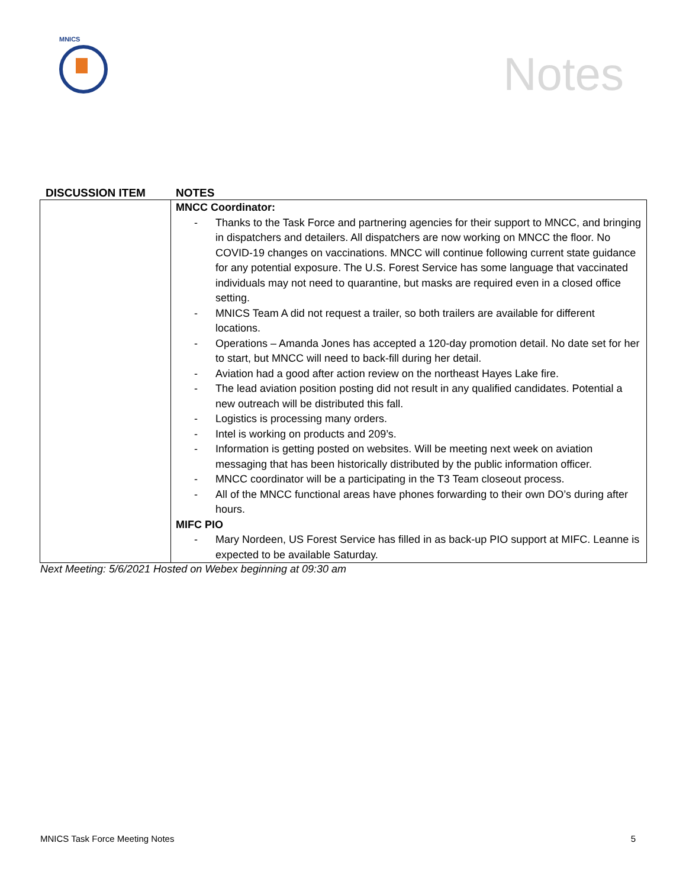MNICS
Notes
DISCUSSION ITEM NOTES
| | MNCC Coordinator: - Thanks to the Task Force and partnering agencies for their support to MNCC, and bringing in dispatchers and detailers. All dispatchers are now working on MNCC the floor. No COVID-19 changes on vaccinations. MNCC will continue following current state guidance for any potential exposure. The U.S. Forest Service has some language that vaccinated individuals may not need to quarantine, but masks are required even in a closed office setting. - MNICS Team A did not request a trailer, so both trailers are available for different locations. - Operations – Amanda Jones has accepted a 120-day promotion detail. No date set for her to start, but MNCC will need to back-fill during her detail. - Aviation had a good after action review on the northeast Hayes Lake fire. - The lead aviation position posting did not result in any qualified candidates. Potential a new outreach will be distributed this fall. - Logistics is processing many orders. - Intel is working on products and 209’s. - Information is getting posted on websites. Will be meeting next week on aviation messaging that has been historically distributed by the public information officer. - MNCC coordinator will be a participating in the T3 Team closeout process. - All of the MNCC functional areas have phones forwarding to their own DO’s during after hours. MIFC PIO - Mary Nordeen, US Forest Service has filled in as back-up PIO support at MIFC. Leanne is expected to be available Saturday. |
Next Meeting: 5/6/2021 Hosted on Webex beginning at 09:30 am
MNICS Task Force Meeting Notes 5